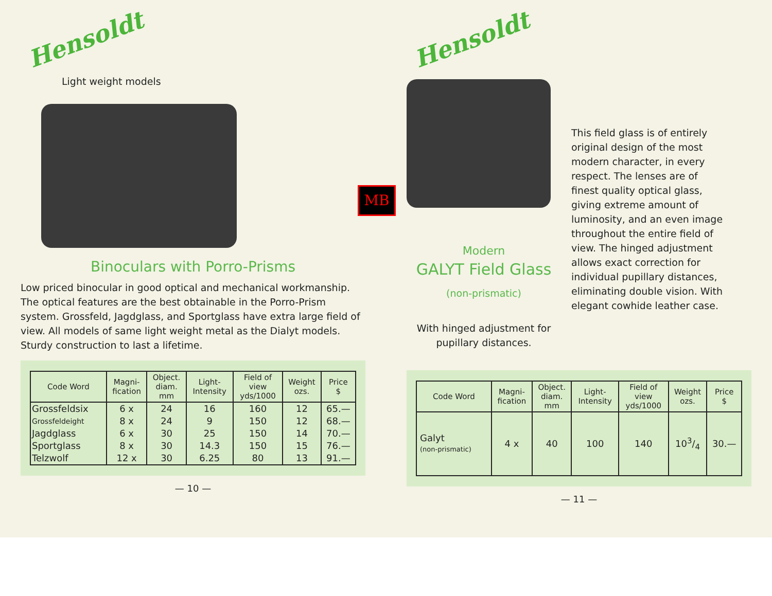Hensoldt
Light weight models
Binoculars with Porro-Prisms
Low priced binocular in good optical and mechanical workmanship. The optical features are the best obtainable in the Porro-Prism system. Grossfeld, Jagdglass, and Sportglass have extra large field of view. All models of same light weight metal as the Dialyt models. Sturdy construction to last a lifetime.
| Code Word | Magni- fication | Object. diam. mm | Light- Intensity | Field of view yds/1000 | Weight ozs. | Price $ |
| --- | --- | --- | --- | --- | --- | --- |
| Grossfeldsix | 6 x | 24 | 16 | 160 | 12 | 65.— |
| Grossfeldeight | 8 x | 24 | 9 | 150 | 12 | 68.— |
| Jagdglass | 6 x | 30 | 25 | 150 | 14 | 70.— |
| Sportglass | 8 x | 30 | 14.3 | 150 | 15 | 76.— |
| Telzwolf | 12 x | 30 | 6.25 | 80 | 13 | 91.— |
— 10 —
MB
Hensoldt
Modern
GALYT Field Glass
(non-prismatic)
With hinged adjustment for pupillary distances.
This field glass is of entirely original design of the most modern character, in every respect. The lenses are of finest quality optical glass, giving extreme amount of luminosity, and an even image throughout the entire field of view. The hinged adjustment allows exact correction for individual pupillary distances, eliminating double vision. With elegant cowhide leather case.
| Code Word | Magni- fication | Object. diam. mm | Light- Intensity | Field of view yds/1000 | Weight ozs. | Price $ |
| --- | --- | --- | --- | --- | --- | --- |
| Galyt (non-prismatic) | 4 x | 40 | 100 | 140 | 103/4 | 30.— |
— 11 —